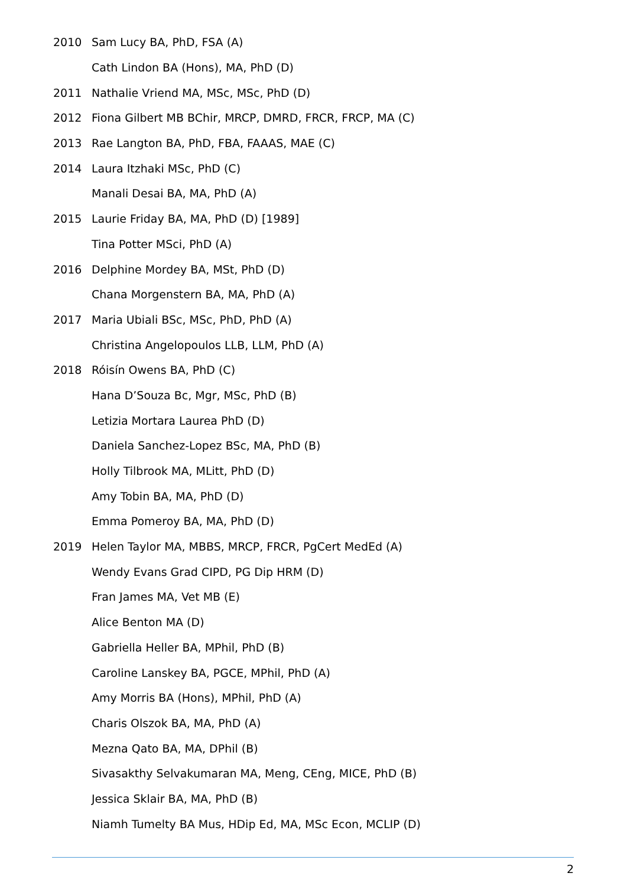2010 Sam Lucy BA, PhD, FSA (A)
Cath Lindon BA (Hons), MA, PhD (D)
2011 Nathalie Vriend MA, MSc, MSc, PhD (D)
2012 Fiona Gilbert MB BChir, MRCP, DMRD, FRCR, FRCP, MA (C)
2013 Rae Langton BA, PhD, FBA, FAAAS, MAE (C)
2014 Laura Itzhaki MSc, PhD (C)
Manali Desai BA, MA, PhD (A)
2015 Laurie Friday BA, MA, PhD (D) [1989]
Tina Potter MSci, PhD (A)
2016 Delphine Mordey BA, MSt, PhD (D)
Chana Morgenstern BA, MA, PhD (A)
2017 Maria Ubiali BSc, MSc, PhD, PhD (A)
Christina Angelopoulos LLB, LLM, PhD (A)
2018 Róisín Owens BA, PhD (C)
Hana D’Souza Bc, Mgr, MSc, PhD (B)
Letizia Mortara Laurea PhD (D)
Daniela Sanchez-Lopez BSc, MA, PhD (B)
Holly Tilbrook MA, MLitt, PhD (D)
Amy Tobin BA, MA, PhD (D)
Emma Pomeroy BA, MA, PhD (D)
2019 Helen Taylor MA, MBBS, MRCP, FRCR, PgCert MedEd (A)
Wendy Evans Grad CIPD, PG Dip HRM (D)
Fran James MA, Vet MB (E)
Alice Benton MA (D)
Gabriella Heller BA, MPhil, PhD (B)
Caroline Lanskey BA, PGCE, MPhil, PhD (A)
Amy Morris BA (Hons), MPhil, PhD (A)
Charis Olszok BA, MA, PhD (A)
Mezna Qato BA, MA, DPhil (B)
Sivasakthy Selvakumaran MA, Meng, CEng, MICE, PhD (B)
Jessica Sklair BA, MA, PhD (B)
Niamh Tumelty BA Mus, HDip Ed, MA, MSc Econ, MCLIP (D)
2